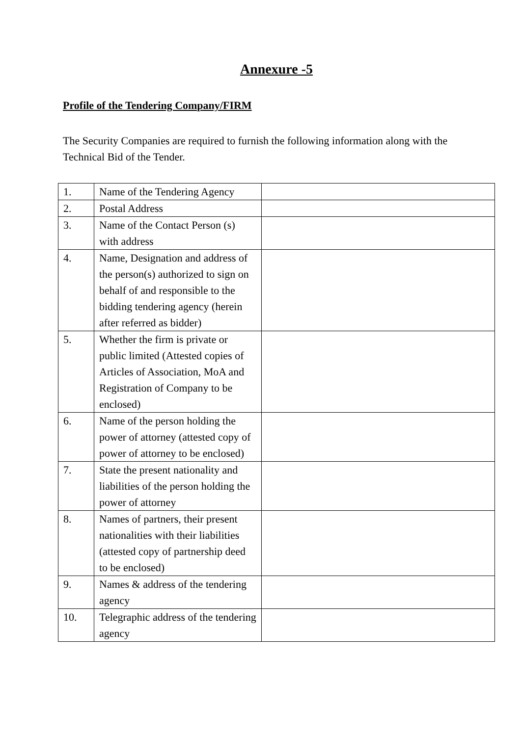Annexure -5
Profile of the Tendering Company/FIRM
The Security Companies are required to furnish the following information along with the Technical Bid of the Tender.
| 1. | Name of the Tendering Agency | |
| 2. | Postal Address | |
| 3. | Name of the Contact Person (s) with address | |
| 4. | Name, Designation and address of the person(s) authorized to sign on behalf of and responsible to the bidding tendering agency (herein after referred as bidder) | |
| 5. | Whether the firm is private or public limited (Attested copies of Articles of Association, MoA and Registration of Company to be enclosed) | |
| 6. | Name of the person holding the power of attorney (attested copy of power of attorney to be enclosed) | |
| 7. | State the present nationality and liabilities of the person holding the power of attorney | |
| 8. | Names of partners, their present nationalities with their liabilities (attested copy of partnership deed to be enclosed) | |
| 9. | Names & address of the tendering agency | |
| 10. | Telegraphic address of the tendering agency | |